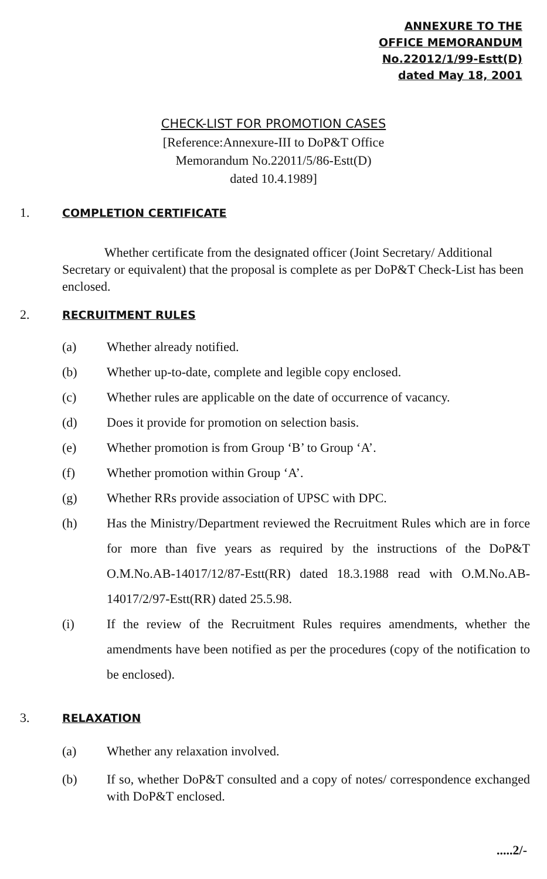ANNEXURE TO THE
OFFICE MEMORANDUM
No.22012/1/99-Estt(D)
dated May 18, 2001
CHECK-LIST FOR PROMOTION CASES
[Reference:Annexure-III to DoP&T Office
Memorandum No.22011/5/86-Estt(D)
dated 10.4.1989]
1. COMPLETION CERTIFICATE
Whether certificate from the designated officer (Joint Secretary/ Additional Secretary or equivalent) that the proposal is complete as per DoP&T Check-List has been enclosed.
2. RECRUITMENT RULES
(a) Whether already notified.
(b) Whether up-to-date, complete and legible copy enclosed.
(c) Whether rules are applicable on the date of occurrence of vacancy.
(d) Does it provide for promotion on selection basis.
(e) Whether promotion is from Group ‘B’ to Group ‘A’.
(f) Whether promotion within Group ‘A’.
(g) Whether RRs provide association of UPSC with DPC.
(h) Has the Ministry/Department reviewed the Recruitment Rules which are in force for more than five years as required by the instructions of the DoP&T O.M.No.AB-14017/12/87-Estt(RR) dated 18.3.1988 read with O.M.No.AB-14017/2/97-Estt(RR) dated 25.5.98.
(i) If the review of the Recruitment Rules requires amendments, whether the amendments have been notified as per the procedures (copy of the notification to be enclosed).
3. RELAXATION
(a) Whether any relaxation involved.
(b) If so, whether DoP&T consulted and a copy of notes/ correspondence exchanged with DoP&T enclosed.
.....2/-